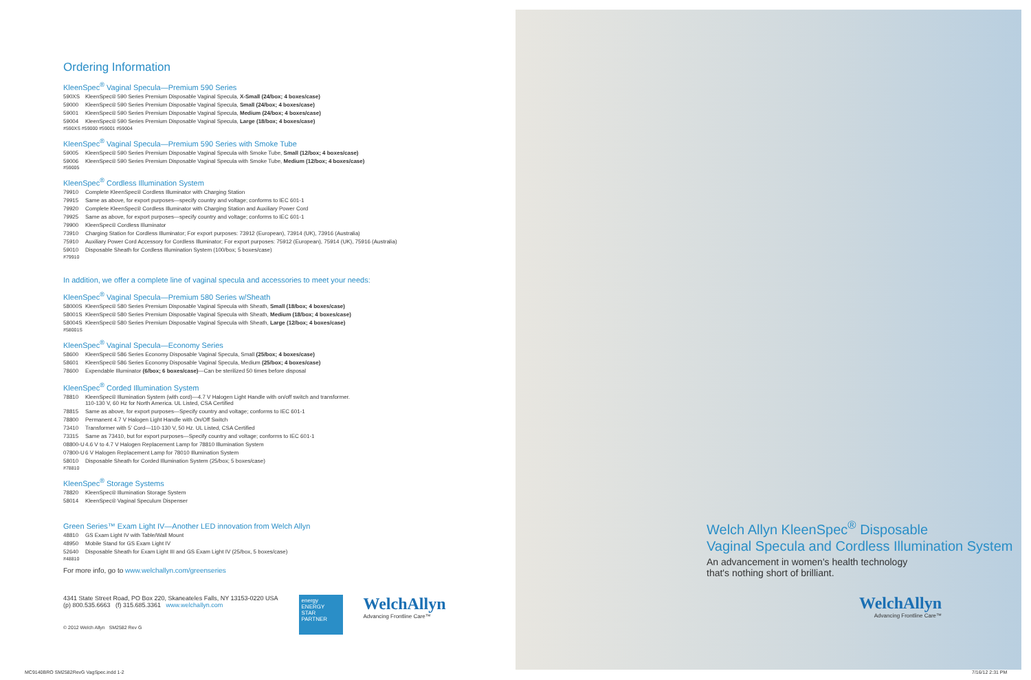Ordering Information
KleenSpec<sup>®</sup> Vaginal Specula—Premium 590 Series
| 590XS | KleenSpec® 590 Series Premium Disposable Vaginal Specula, X-Small (24/box; 4 boxes/case) |
| 59000 | KleenSpec® 590 Series Premium Disposable Vaginal Specula, Small (24/box; 4 boxes/case) |
| 59001 | KleenSpec® 590 Series Premium Disposable Vaginal Specula, Medium (24/box; 4 boxes/case) |
| 59004 | KleenSpec® 590 Series Premium Disposable Vaginal Specula, Large (18/box; 4 boxes/case) |
#590XS #59000 #59001 #59004
KleenSpec<sup>®</sup> Vaginal Specula—Premium 590 Series with Smoke Tube
| 59005 | KleenSpec® 590 Series Premium Disposable Vaginal Specula with Smoke Tube, Small (12/box; 4 boxes/case) |
| 59006 | KleenSpec® 590 Series Premium Disposable Vaginal Specula with Smoke Tube, Medium (12/box; 4 boxes/case) |
#59005
KleenSpec<sup>®</sup> Cordless Illumination System
| 79910 | Complete KleenSpec® Cordless Illuminator with Charging Station |
| 79915 | Same as above, for export purposes—specify country and voltage; conforms to IEC 601-1 |
| 79920 | Complete KleenSpec® Cordless Illuminator with Charging Station and Auxiliary Power Cord |
| 79925 | Same as above, for export purposes—specify country and voltage; conforms to IEC 601-1 |
| 79900 | KleenSpec® Cordless Illuminator |
| 73910 | Charging Station for Cordless Illuminator; For export purposes: 73912 (European), 73914 (UK), 73916 (Australia) |
| 75910 | Auxiliary Power Cord Accessory for Cordless Illuminator; For export purposes: 75912 (European), 75914 (UK), 75916 (Australia) |
| 59010 | Disposable Sheath for Cordless Illumination System (100/box; 5 boxes/case) |
#79910
In addition, we offer a complete line of vaginal specula and accessories to meet your needs:
KleenSpec<sup>®</sup> Vaginal Specula—Premium 580 Series w/Sheath
| 58000S | KleenSpec® 580 Series Premium Disposable Vaginal Specula with Sheath, Small (18/box; 4 boxes/case) |
| 58001S | KleenSpec® 580 Series Premium Disposable Vaginal Specula with Sheath, Medium (18/box; 4 boxes/case) |
| 58004S | KleenSpec® 580 Series Premium Disposable Vaginal Specula with Sheath, Large (12/box; 4 boxes/case) |
#58001S
KleenSpec<sup>®</sup> Vaginal Specula—Economy Series
| 58600 | KleenSpec® 586 Series Economy Disposable Vaginal Specula, Small (25/box; 4 boxes/case) |
| 58601 | KleenSpec® 586 Series Economy Disposable Vaginal Specula, Medium (25/box; 4 boxes/case) |
| 78600 | Expendable Illuminator (6/box; 6 boxes/case) —Can be sterilized 50 times before disposal |
KleenSpec<sup>®</sup> Corded Illumination System
| 78810 | KleenSpec® Illumination System (with cord)—4.7 V Halogen Light Handle with on/off switch and transformer. 110-130 V, 60 Hz for North America. UL Listed, CSA Certified |
| 78815 | Same as above, for export purposes—Specify country and voltage; conforms to IEC 601-1 |
| 78800 | Permanent 4.7 V Halogen Light Handle with On/Off Switch |
| 73410 | Transformer with 5' Cord—110-130 V, 50 Hz. UL Listed, CSA Certified |
| 73315 | Same as 73410, but for export purposes—Specify country and voltage; conforms to IEC 601-1 |
| 08800-U | 4.6 V to 4.7 V Halogen Replacement Lamp for 78810 Illumination System |
| 07800-U | 6 V Halogen Replacement Lamp for 78010 Illumination System |
| 58010 | Disposable Sheath for Corded Illumination System (25/box; 5 boxes/case) |
#78810
KleenSpec<sup>®</sup> Storage Systems
| 78820 | KleenSpec® Illumination Storage System |
| 58014 | KleenSpec® Vaginal Speculum Dispenser |
Green Series™ Exam Light IV—Another LED innovation from Welch Allyn
| 48810 | GS Exam Light IV with Table/Wall Mount |
| 48950 | Mobile Stand for GS Exam Light IV |
| 52640 | Disposable Sheath for Exam Light III and GS Exam Light IV (25/box, 5 boxes/case) |
#48810
For more info, go to www.welchallyn.com/greenseries
4341 State Street Road, PO Box 220, Skaneateles Falls, NY 13153-0220 USA
(p) 800.535.6663 (f) 315.685.3361 www.welchallyn.com
© 2012 Welch Allyn SM2582 Rev G
energy
ENERGY STAR PARTNER
WelchAllyn
Advancing Frontline Care™
Welch Allyn KleenSpec<sup>®</sup> Disposable
Vaginal Specula and Cordless Illumination System
An advancement in women's health technology
that's nothing short of brilliant.
WelchAllyn
Advancing Frontline Care™
MC9140BRO SM2582RevG VagSpec.indd 1-2
7/16/12 2:31 PM